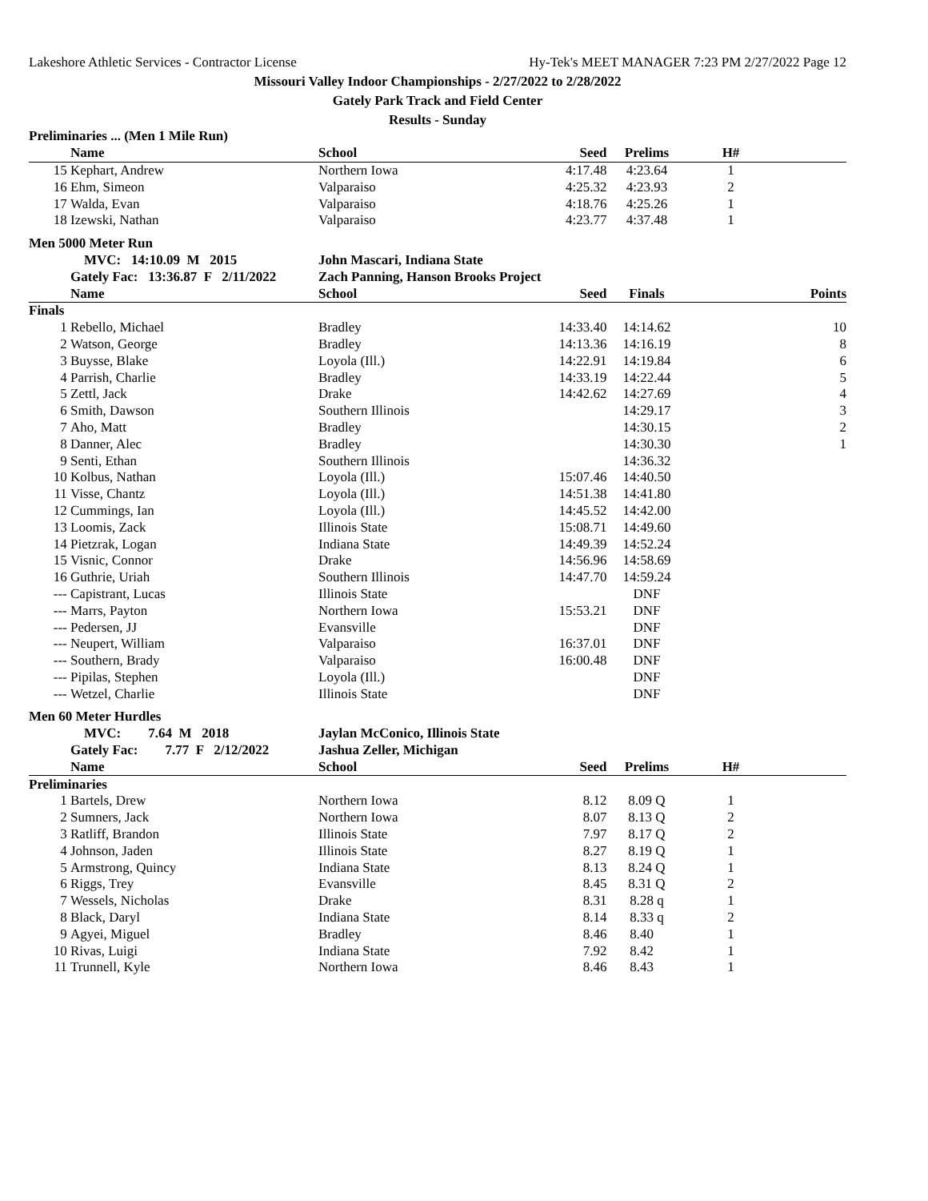Lakeshore Athletic Services - Contractor License Hy-Tek's MEET MANAGER 7:23 PM 2/27/2022 Page 12
Missouri Valley Indoor Championships - 2/27/2022 to 2/28/2022
Gately Park Track and Field Center
Results - Sunday
| Preliminaries ... (Men 1 Mile Run) | | | | | | |
| | Name | School | Seed | Prelims | H# | |
| 15 | Kephart, Andrew | Northern Iowa | 4:17.48 | 4:23.64 | 1 | |
| 16 | Ehm, Simeon | Valparaiso | 4:25.32 | 4:23.93 | 2 | |
| 17 | Walda, Evan | Valparaiso | 4:18.76 | 4:25.26 | 1 | |
| 18 | Izewski, Nathan | Valparaiso | 4:23.77 | 4:37.48 | 1 | |
| Men 5000 Meter Run | | | | | | |
| | MVC: 14:10.09 M 2015 | John Mascari, Indiana State | | | | |
| | Gately Fac: 13:36.87 F 2/11/2022 | Zach Panning, Hanson Brooks Project | | | | |
| | Name | School | Seed | Finals | | Points |
| Finals | | | | | | |
| 1 | Rebello, Michael | Bradley | 14:33.40 | 14:14.62 | | 10 |
| 2 | Watson, George | Bradley | 14:13.36 | 14:16.19 | | 8 |
| 3 | Buysse, Blake | Loyola (Ill.) | 14:22.91 | 14:19.84 | | 6 |
| 4 | Parrish, Charlie | Bradley | 14:33.19 | 14:22.44 | | 5 |
| 5 | Zettl, Jack | Drake | 14:42.62 | 14:27.69 | | 4 |
| 6 | Smith, Dawson | Southern Illinois | | 14:29.17 | | 3 |
| 7 | Aho, Matt | Bradley | | 14:30.15 | | 2 |
| 8 | Danner, Alec | Bradley | | 14:30.30 | | 1 |
| 9 | Senti, Ethan | Southern Illinois | | 14:36.32 | | |
| 10 | Kolbus, Nathan | Loyola (Ill.) | 15:07.46 | 14:40.50 | | |
| 11 | Visse, Chantz | Loyola (Ill.) | 14:51.38 | 14:41.80 | | |
| 12 | Cummings, Ian | Loyola (Ill.) | 14:45.52 | 14:42.00 | | |
| 13 | Loomis, Zack | Illinois State | 15:08.71 | 14:49.60 | | |
| 14 | Pietzrak, Logan | Indiana State | 14:49.39 | 14:52.24 | | |
| 15 | Visnic, Connor | Drake | 14:56.96 | 14:58.69 | | |
| 16 | Guthrie, Uriah | Southern Illinois | 14:47.70 | 14:59.24 | | |
| --- | Capistrant, Lucas | Illinois State | | DNF | | |
| --- | Marrs, Payton | Northern Iowa | 15:53.21 | DNF | | |
| --- | Pedersen, JJ | Evansville | | DNF | | |
| --- | Neupert, William | Valparaiso | 16:37.01 | DNF | | |
| --- | Southern, Brady | Valparaiso | 16:00.48 | DNF | | |
| --- | Pipilas, Stephen | Loyola (Ill.) | | DNF | | |
| --- | Wetzel, Charlie | Illinois State | | DNF | | |
| Men 60 Meter Hurdles | | | | | | |
| | MVC: 7.64 M 2018 | Jaylan McConico, Illinois State | | | | |
| | Gately Fac: 7.77 F 2/12/2022 | Jashua Zeller, Michigan | | | | |
| | Name | School | Seed | Prelims | H# | |
| Preliminaries | | | | | | |
| 1 | Bartels, Drew | Northern Iowa | 8.12 | 8.09 Q | 1 | |
| 2 | Sumners, Jack | Northern Iowa | 8.07 | 8.13 Q | 2 | |
| 3 | Ratliff, Brandon | Illinois State | 7.97 | 8.17 Q | 2 | |
| 4 | Johnson, Jaden | Illinois State | 8.27 | 8.19 Q | 1 | |
| 5 | Armstrong, Quincy | Indiana State | 8.13 | 8.24 Q | 1 | |
| 6 | Riggs, Trey | Evansville | 8.45 | 8.31 Q | 2 | |
| 7 | Wessels, Nicholas | Drake | 8.31 | 8.28 q | 1 | |
| 8 | Black, Daryl | Indiana State | 8.14 | 8.33 q | 2 | |
| 9 | Agyei, Miguel | Bradley | 8.46 | 8.40 | 1 | |
| 10 | Rivas, Luigi | Indiana State | 7.92 | 8.42 | 1 | |
| 11 | Trunnell, Kyle | Northern Iowa | 8.46 | 8.43 | 1 | |